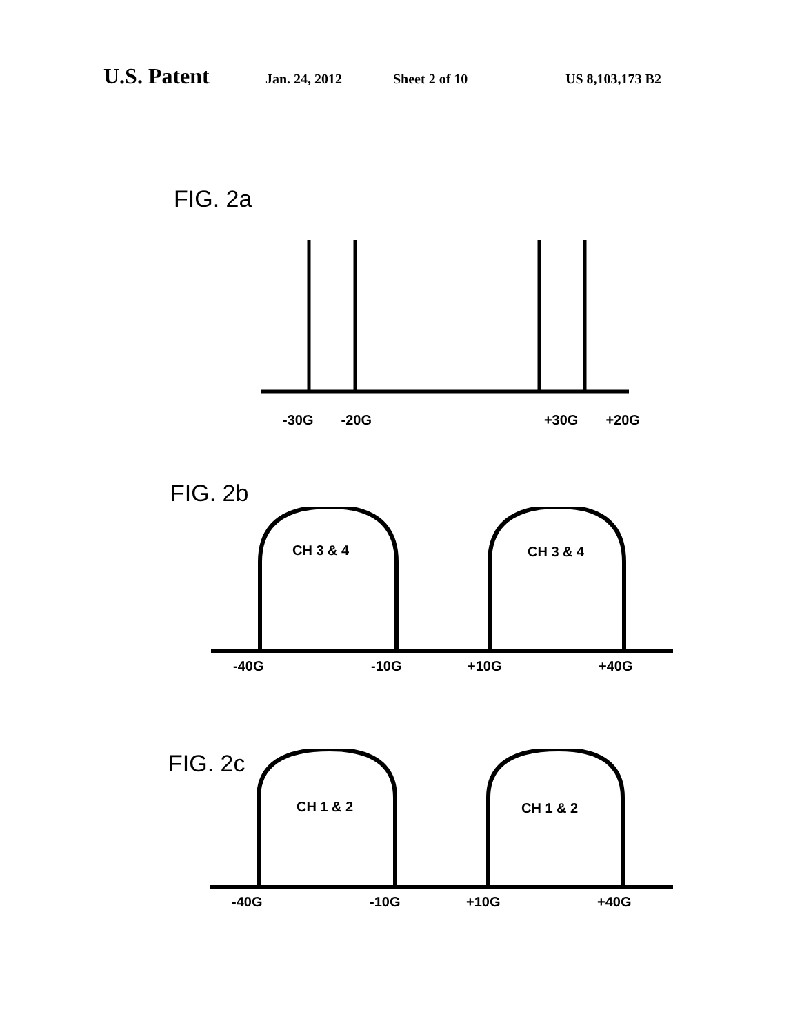U.S. Patent Jan. 24, 2012 Sheet 2 of 10 US 8,103,173 B2
FIG. 2a
-30G -20G +30G +20G
FIG. 2b
CH 3 & 4
CH 3 & 4
-40G -10G +10G +40G
FIG. 2c
CH 1 & 2
CH 1 & 2
-40G -10G +10G +40G